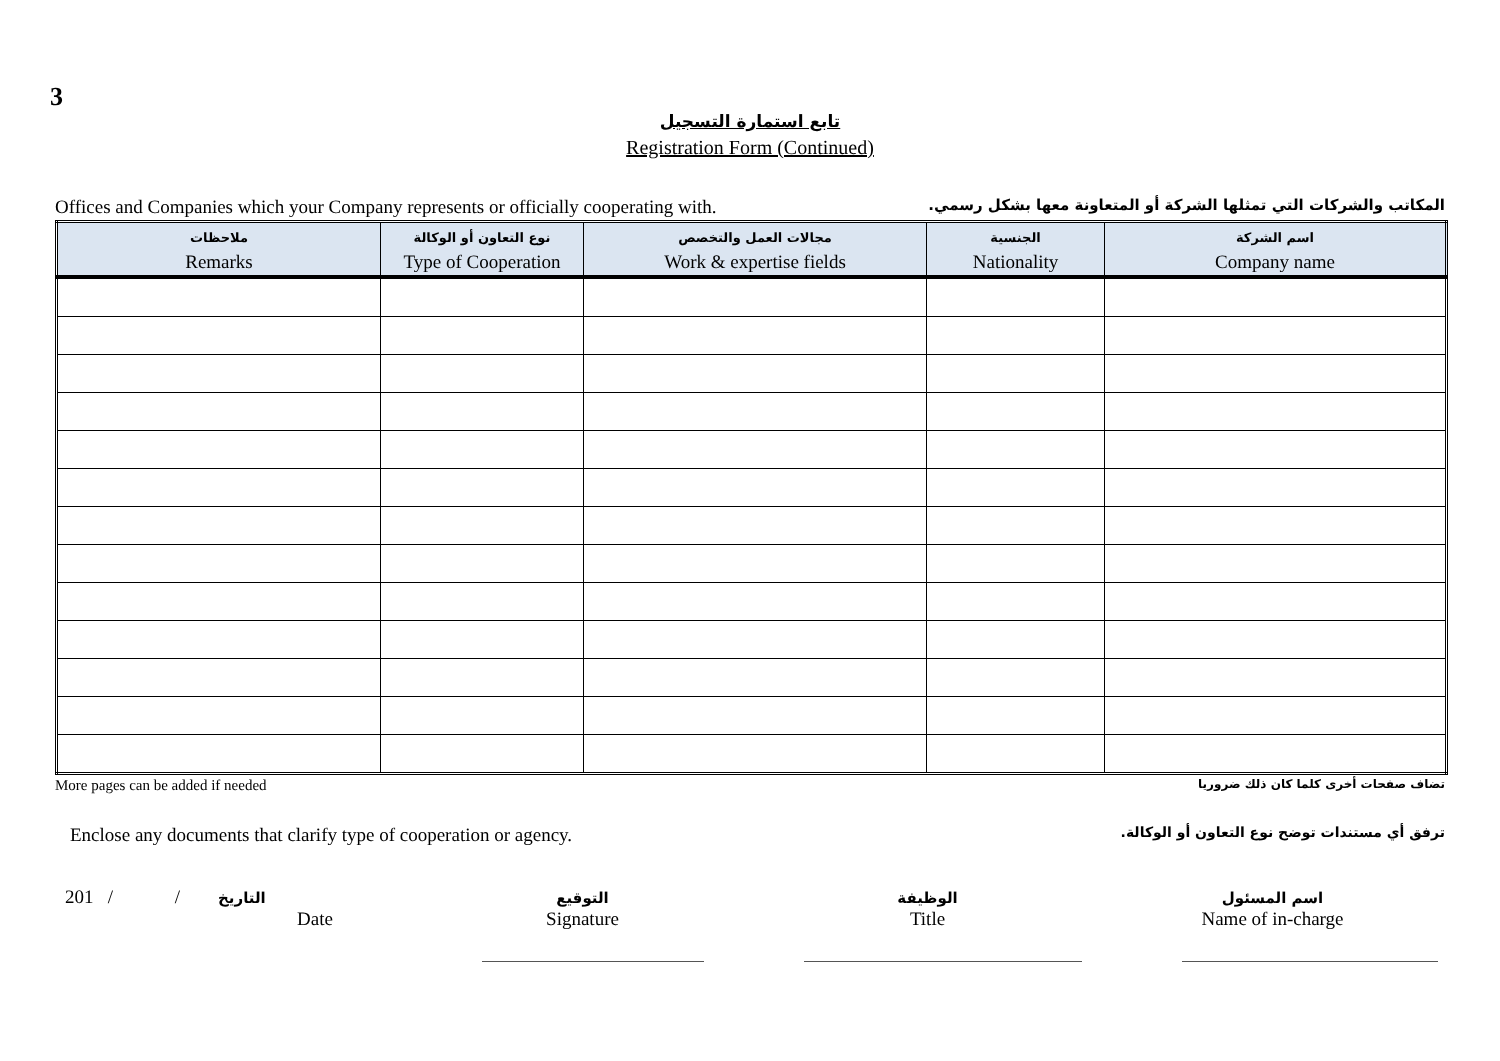3
تابع استمارة التسجيل
Registration Form (Continued)
Offices and Companies which your Company represents or officially cooperating with. المكاتب والشركات التي تمثلها الشركة أو المتعاونة معها بشكل رسمي.
| ملاحظات Remarks | نوع التعاون أو الوكالة Type of Cooperation | مجالات العمل والتخصص Work & expertise fields | الجنسية Nationality | اسم الشركة Company name |
| --- | --- | --- | --- | --- |
More pages can be added if needed تضاف صفحات أخرى كلما كان ذلك ضروريا
Enclose any documents that clarify type of cooperation or agency. ترفق أي مستندات توضح نوع التعاون أو الوكالة.
201 / / التاريخ
Date
التوقيع
Signature
الوظيفة
Title
اسم المسئول
Name of in-charge